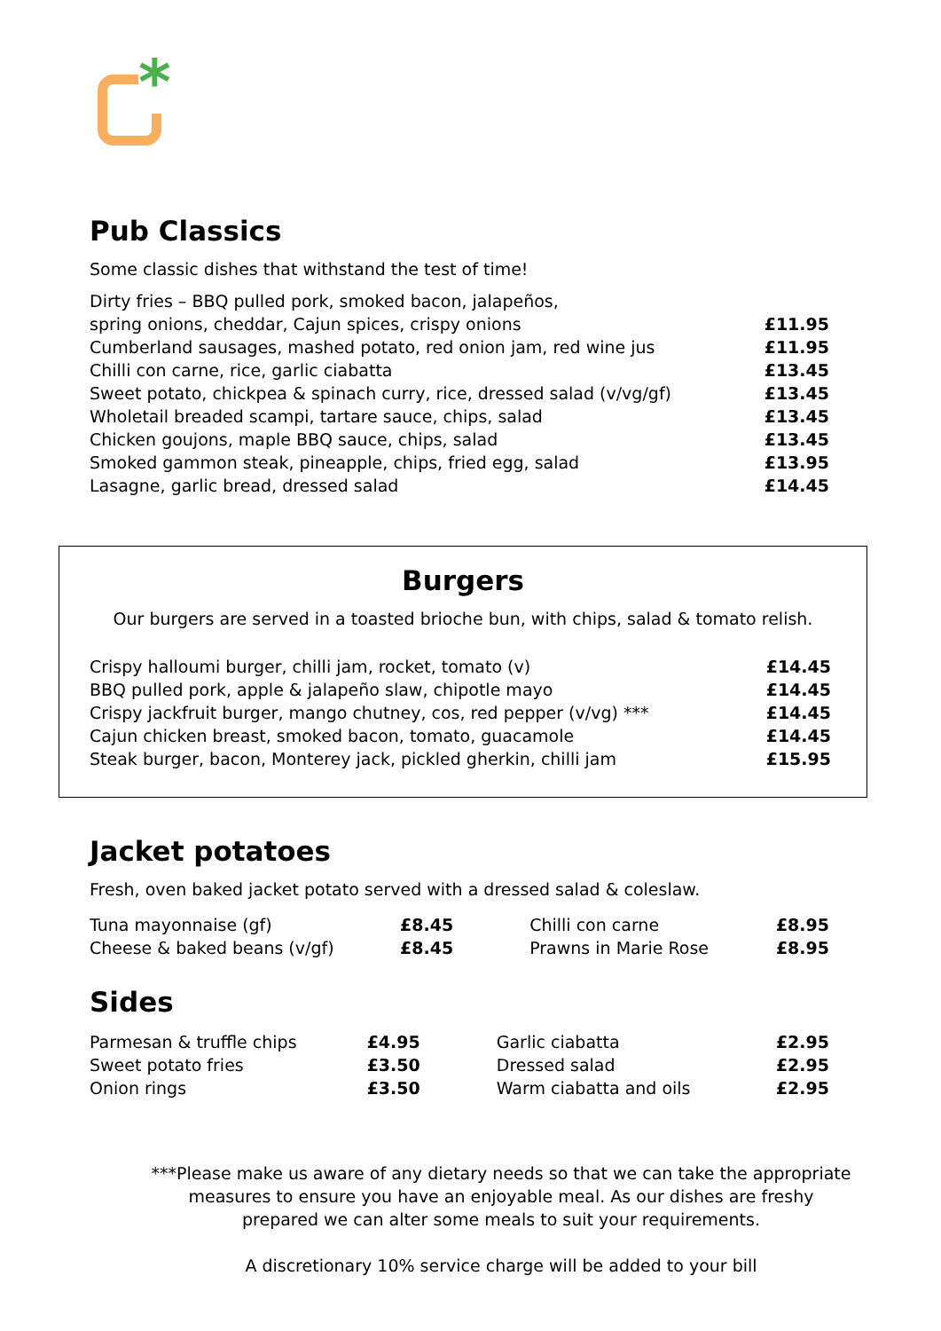*
Pub Classics
Some classic dishes that withstand the test of time!
| Dirty fries – BBQ pulled pork, smoked bacon, jalapeños, spring onions, cheddar, Cajun spices, crispy onions | £11.95 |
| Cumberland sausages, mashed potato, red onion jam, red wine jus | £11.95 |
| Chilli con carne, rice, garlic ciabatta | £13.45 |
| Sweet potato, chickpea & spinach curry, rice, dressed salad (v/vg/gf) | £13.45 |
| Wholetail breaded scampi, tartare sauce, chips, salad | £13.45 |
| Chicken goujons, maple BBQ sauce, chips, salad | £13.45 |
| Smoked gammon steak, pineapple, chips, fried egg, salad | £13.95 |
| Lasagne, garlic bread, dressed salad | £14.45 |
Burgers
Our burgers are served in a toasted brioche bun, with chips, salad & tomato relish.
| Crispy halloumi burger, chilli jam, rocket, tomato (v) | £14.45 |
| BBQ pulled pork, apple & jalapeño slaw, chipotle mayo | £14.45 |
| Crispy jackfruit burger, mango chutney, cos, red pepper (v/vg) *** | £14.45 |
| Cajun chicken breast, smoked bacon, tomato, guacamole | £14.45 |
| Steak burger, bacon, Monterey jack, pickled gherkin, chilli jam | £15.95 |
Jacket potatoes
Fresh, oven baked jacket potato served with a dressed salad & coleslaw.
| Tuna mayonnaise (gf) | £8.45 | Chilli con carne | £8.95 |
| Cheese & baked beans (v/gf) | £8.45 | Prawns in Marie Rose | £8.95 |
Sides
| Parmesan & truffle chips | £4.95 | Garlic ciabatta | £2.95 |
| Sweet potato fries | £3.50 | Dressed salad | £2.95 |
| Onion rings | £3.50 | Warm ciabatta and oils | £2.95 |
***Please make us aware of any dietary needs so that we can take the appropriate measures to ensure you have an enjoyable meal. As our dishes are freshy prepared we can alter some meals to suit your requirements.
A discretionary 10% service charge will be added to your bill